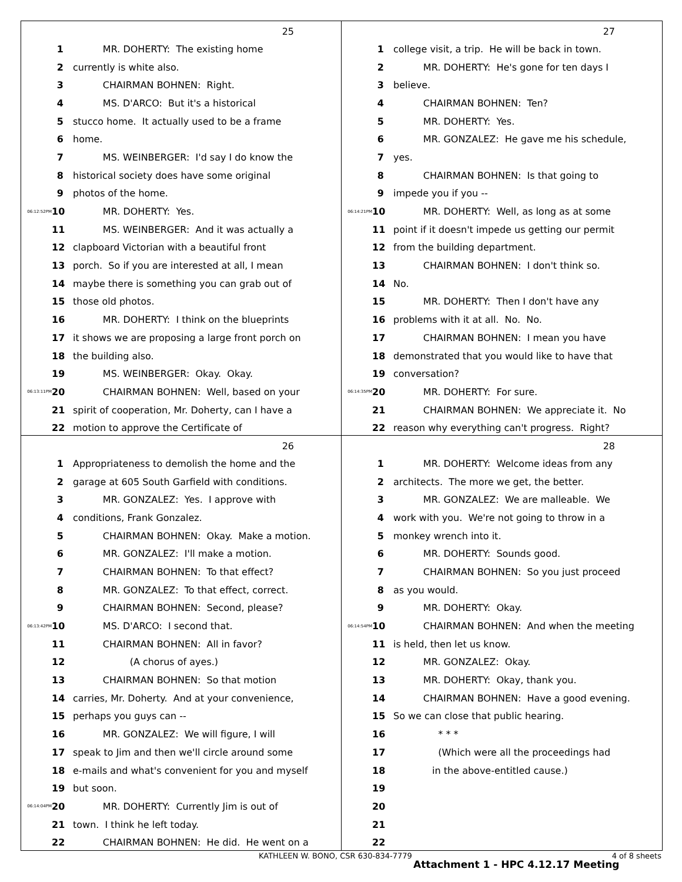25
1 MR. DOHERTY: The existing home
2 currently is white also.
3 CHAIRMAN BOHNEN: Right.
4 MS. D'ARCO: But it's a historical
5 stucco home. It actually used to be a frame
6 home.
7 MS. WEINBERGER: I'd say I do know the
8 historical society does have some original
9 photos of the home.
06:12:52PM 10 MR. DOHERTY: Yes.
11 MS. WEINBERGER: And it was actually a
12 clapboard Victorian with a beautiful front
13 porch. So if you are interested at all, I mean
14 maybe there is something you can grab out of
15 those old photos.
16 MR. DOHERTY: I think on the blueprints
17 it shows we are proposing a large front porch on
18 the building also.
19 MS. WEINBERGER: Okay. Okay.
06:13:11PM 20 CHAIRMAN BOHNEN: Well, based on your
21 spirit of cooperation, Mr. Doherty, can I have a
22 motion to approve the Certificate of
27
1 college visit, a trip. He will be back in town.
2 MR. DOHERTY: He's gone for ten days I
3 believe.
4 CHAIRMAN BOHNEN: Ten?
5 MR. DOHERTY: Yes.
6 MR. GONZALEZ: He gave me his schedule,
7 yes.
8 CHAIRMAN BOHNEN: Is that going to
9 impede you if you --
06:14:21PM 10 MR. DOHERTY: Well, as long as at some
11 point if it doesn't impede us getting our permit
12 from the building department.
13 CHAIRMAN BOHNEN: I don't think so.
14 No.
15 MR. DOHERTY: Then I don't have any
16 problems with it at all. No. No.
17 CHAIRMAN BOHNEN: I mean you have
18 demonstrated that you would like to have that
19 conversation?
06:14:35PM 20 MR. DOHERTY: For sure.
21 CHAIRMAN BOHNEN: We appreciate it. No
22 reason why everything can't progress. Right?
26
1 Appropriateness to demolish the home and the
2 garage at 605 South Garfield with conditions.
3 MR. GONZALEZ: Yes. I approve with
4 conditions, Frank Gonzalez.
5 CHAIRMAN BOHNEN: Okay. Make a motion.
6 MR. GONZALEZ: I'll make a motion.
7 CHAIRMAN BOHNEN: To that effect?
8 MR. GONZALEZ: To that effect, correct.
9 CHAIRMAN BOHNEN: Second, please?
06:13:42PM 10 MS. D'ARCO: I second that.
11 CHAIRMAN BOHNEN: All in favor?
12 (A chorus of ayes.)
13 CHAIRMAN BOHNEN: So that motion
14 carries, Mr. Doherty. And at your convenience,
15 perhaps you guys can --
16 MR. GONZALEZ: We will figure, I will
17 speak to Jim and then we'll circle around some
18 e-mails and what's convenient for you and myself
19 but soon.
06:14:04PM 20 MR. DOHERTY: Currently Jim is out of
21 town. I think he left today.
22 CHAIRMAN BOHNEN: He did. He went on a
28
1 MR. DOHERTY: Welcome ideas from any
2 architects. The more we get, the better.
3 MR. GONZALEZ: We are malleable. We
4 work with you. We're not going to throw in a
5 monkey wrench into it.
6 MR. DOHERTY: Sounds good.
7 CHAIRMAN BOHNEN: So you just proceed
8 as you would.
9 MR. DOHERTY: Okay.
06:14:54PM 10 CHAIRMAN BOHNEN: And when the meeting
11 is held, then let us know.
12 MR. GONZALEZ: Okay.
13 MR. DOHERTY: Okay, thank you.
14 CHAIRMAN BOHNEN: Have a good evening.
15 So we can close that public hearing.
16 * * *
17 (Which were all the proceedings had
18 in the above-entitled cause.)
19
20
21
22
KATHLEEN W. BONO, CSR 630-834-7779
4 of 8 sheets
Attachment 1 - HPC 4.12.17 Meeting